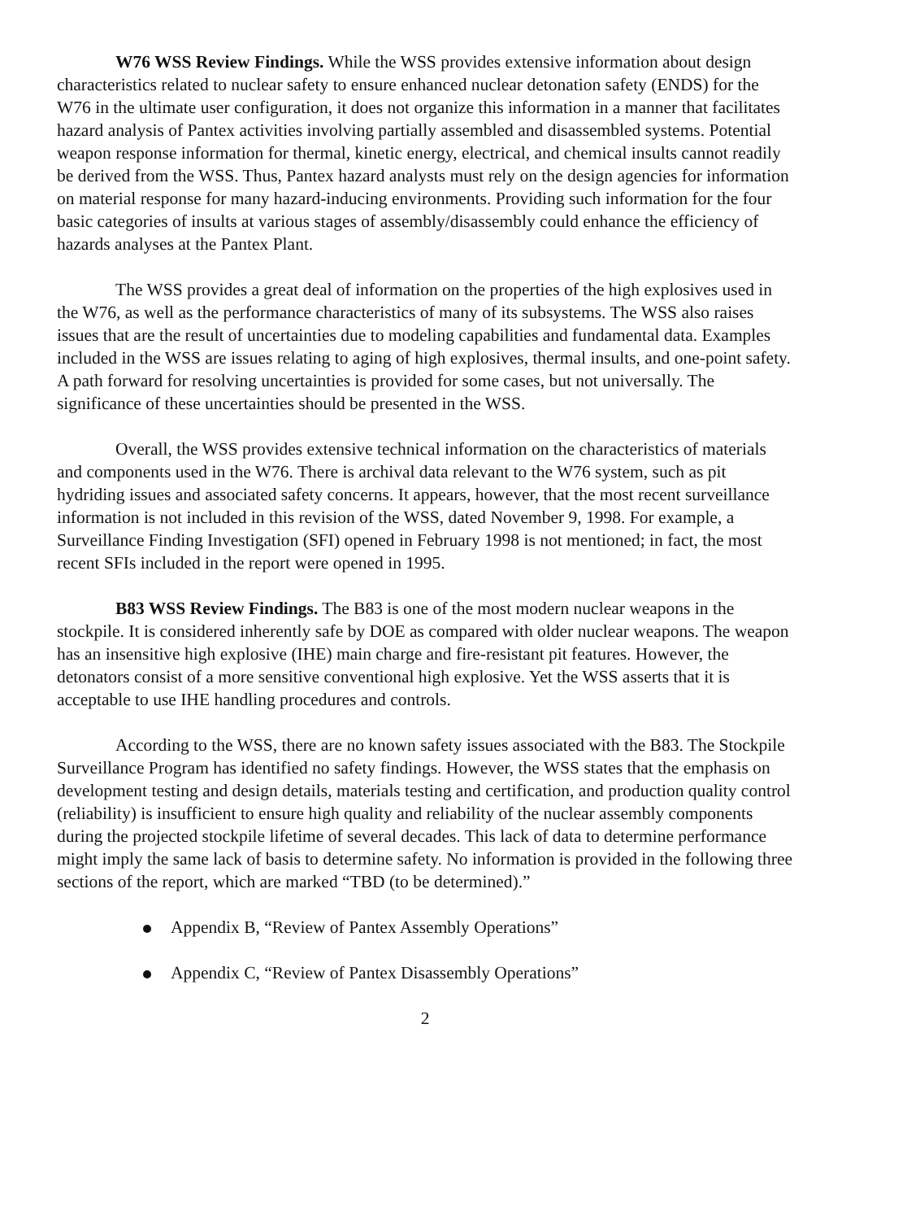W76 WSS Review Findings. While the WSS provides extensive information about design characteristics related to nuclear safety to ensure enhanced nuclear detonation safety (ENDS) for the W76 in the ultimate user configuration, it does not organize this information in a manner that facilitates hazard analysis of Pantex activities involving partially assembled and disassembled systems. Potential weapon response information for thermal, kinetic energy, electrical, and chemical insults cannot readily be derived from the WSS. Thus, Pantex hazard analysts must rely on the design agencies for information on material response for many hazard-inducing environments. Providing such information for the four basic categories of insults at various stages of assembly/disassembly could enhance the efficiency of hazards analyses at the Pantex Plant.
The WSS provides a great deal of information on the properties of the high explosives used in the W76, as well as the performance characteristics of many of its subsystems. The WSS also raises issues that are the result of uncertainties due to modeling capabilities and fundamental data. Examples included in the WSS are issues relating to aging of high explosives, thermal insults, and one-point safety. A path forward for resolving uncertainties is provided for some cases, but not universally. The significance of these uncertainties should be presented in the WSS.
Overall, the WSS provides extensive technical information on the characteristics of materials and components used in the W76. There is archival data relevant to the W76 system, such as pit hydriding issues and associated safety concerns. It appears, however, that the most recent surveillance information is not included in this revision of the WSS, dated November 9, 1998. For example, a Surveillance Finding Investigation (SFI) opened in February 1998 is not mentioned; in fact, the most recent SFIs included in the report were opened in 1995.
B83 WSS Review Findings. The B83 is one of the most modern nuclear weapons in the stockpile. It is considered inherently safe by DOE as compared with older nuclear weapons. The weapon has an insensitive high explosive (IHE) main charge and fire-resistant pit features. However, the detonators consist of a more sensitive conventional high explosive. Yet the WSS asserts that it is acceptable to use IHE handling procedures and controls.
According to the WSS, there are no known safety issues associated with the B83. The Stockpile Surveillance Program has identified no safety findings. However, the WSS states that the emphasis on development testing and design details, materials testing and certification, and production quality control (reliability) is insufficient to ensure high quality and reliability of the nuclear assembly components during the projected stockpile lifetime of several decades. This lack of data to determine performance might imply the same lack of basis to determine safety. No information is provided in the following three sections of the report, which are marked “TBD (to be determined).”
Appendix B, “Review of Pantex Assembly Operations”
Appendix C, “Review of Pantex Disassembly Operations”
2